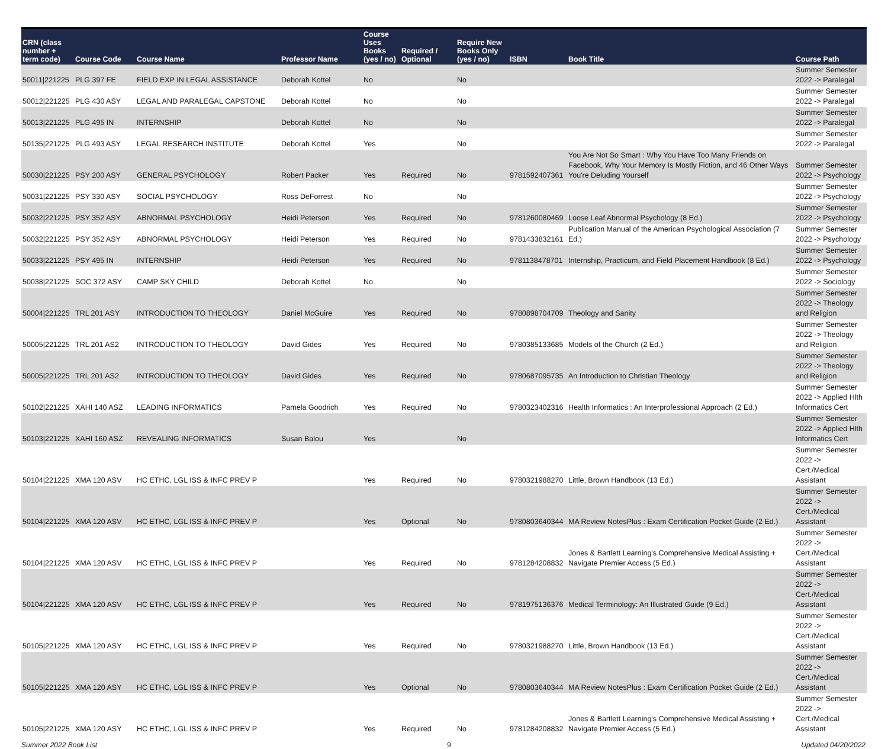| CRN (class number + term code) | Course Code | Course Name | Professor Name | Course Uses Books (yes / no) | Required / Optional | Require New Books Only (yes / no) | ISBN | Book Title | Course Path |
| --- | --- | --- | --- | --- | --- | --- | --- | --- | --- |
| 50011/221225 | PLG 397 FE | FIELD EXP IN LEGAL ASSISTANCE | Deborah Kottel | No | | No | | | Summer Semester 2022 -> Paralegal |
| 50012/221225 | PLG 430 ASY | LEGAL AND PARALEGAL CAPSTONE | Deborah Kottel | No | | No | | | Summer Semester 2022 -> Paralegal |
| 50013/221225 | PLG 495 IN | INTERNSHIP | Deborah Kottel | No | | No | | | Summer Semester 2022 -> Paralegal |
| 50135/221225 | PLG 493 ASY | LEGAL RESEARCH INSTITUTE | Deborah Kottel | Yes | | No | | | Summer Semester 2022 -> Paralegal |
| 50030/221225 | PSY 200 ASY | GENERAL PSYCHOLOGY | Robert Packer | Yes | Required | No | 9781592407361 | You Are Not So Smart : Why You Have Too Many Friends on Facebook, Why Your Memory Is Mostly Fiction, and 46 Other Ways You're Deluding Yourself | Summer Semester 2022 -> Psychology |
| 50031/221225 | PSY 330 ASY | SOCIAL PSYCHOLOGY | Ross DeForrest | No | | No | | | Summer Semester 2022 -> Psychology |
| 50032/221225 | PSY 352 ASY | ABNORMAL PSYCHOLOGY | Heidi Peterson | Yes | Required | No | 9781260080469 | Loose Leaf Abnormal Psychology (8 Ed.) | Summer Semester 2022 -> Psychology |
| 50032/221225 | PSY 352 ASY | ABNORMAL PSYCHOLOGY | Heidi Peterson | Yes | Required | No | 9781433832161 | Publication Manual of the American Psychological Association (7 Ed.) | Summer Semester 2022 -> Psychology |
| 50033/221225 | PSY 495 IN | INTERNSHIP | Heidi Peterson | Yes | Required | No | 9781138478701 | Internship, Practicum, and Field Placement Handbook (8 Ed.) | Summer Semester 2022 -> Psychology |
| 50038/221225 | SOC 372 ASY | CAMP SKY CHILD | Deborah Kottel | No | | No | | | Summer Semester 2022 -> Sociology |
| 50004/221225 | TRL 201 ASY | INTRODUCTION TO THEOLOGY | Daniel McGuire | Yes | Required | No | 9780898704709 | Theology and Sanity | Summer Semester 2022 -> Theology and Religion |
| 50005/221225 | TRL 201 AS2 | INTRODUCTION TO THEOLOGY | David Gides | Yes | Required | No | 9780385133685 | Models of the Church (2 Ed.) | Summer Semester 2022 -> Theology and Religion |
| 50005/221225 | TRL 201 AS2 | INTRODUCTION TO THEOLOGY | David Gides | Yes | Required | No | 9780687095735 | An Introduction to Christian Theology | Summer Semester 2022 -> Theology and Religion |
| 50102/221225 | XAHI 140 ASZ | LEADING INFORMATICS | Pamela Goodrich | Yes | Required | No | 9780323402316 | Health Informatics : An Interprofessional Approach (2 Ed.) | Summer Semester 2022 -> Applied Hlth Informatics Cert |
| 50103/221225 | XAHI 160 ASZ | REVEALING INFORMATICS | Susan Balou | Yes | | No | | | Summer Semester 2022 -> Applied Hlth Informatics Cert |
| 50104/221225 | XMA 120 ASV | HC ETHC, LGL ISS & INFC PREV P | | Yes | Required | No | 9780321988270 | Little, Brown Handbook (13 Ed.) | Summer Semester 2022 -> Cert./Medical Assistant |
| 50104/221225 | XMA 120 ASV | HC ETHC, LGL ISS & INFC PREV P | | Yes | Optional | No | 9780803640344 | MA Review NotesPlus : Exam Certification Pocket Guide (2 Ed.) | Summer Semester 2022 -> Cert./Medical Assistant |
| 50104/221225 | XMA 120 ASV | HC ETHC, LGL ISS & INFC PREV P | | Yes | Required | No | 9781284208832 | Jones & Bartlett Learning's Comprehensive Medical Assisting + Navigate Premier Access (5 Ed.) | Summer Semester 2022 -> Cert./Medical Assistant |
| 50104/221225 | XMA 120 ASV | HC ETHC, LGL ISS & INFC PREV P | | Yes | Required | No | 9781975136376 | Medical Terminology: An Illustrated Guide (9 Ed.) | Summer Semester 2022 -> Cert./Medical Assistant |
| 50105/221225 | XMA 120 ASY | HC ETHC, LGL ISS & INFC PREV P | | Yes | Required | No | 9780321988270 | Little, Brown Handbook (13 Ed.) | Summer Semester 2022 -> Cert./Medical Assistant |
| 50105/221225 | XMA 120 ASY | HC ETHC, LGL ISS & INFC PREV P | | Yes | Optional | No | 9780803640344 | MA Review NotesPlus : Exam Certification Pocket Guide (2 Ed.) | Summer Semester 2022 -> Cert./Medical Assistant |
| 50105/221225 | XMA 120 ASY | HC ETHC, LGL ISS & INFC PREV P | | Yes | Required | No | 9781284208832 | Jones & Bartlett Learning's Comprehensive Medical Assisting + Navigate Premier Access (5 Ed.) | Summer Semester 2022 -> Cert./Medical Assistant |
Summer 2022 Book List 9 Updated 04/20/2022